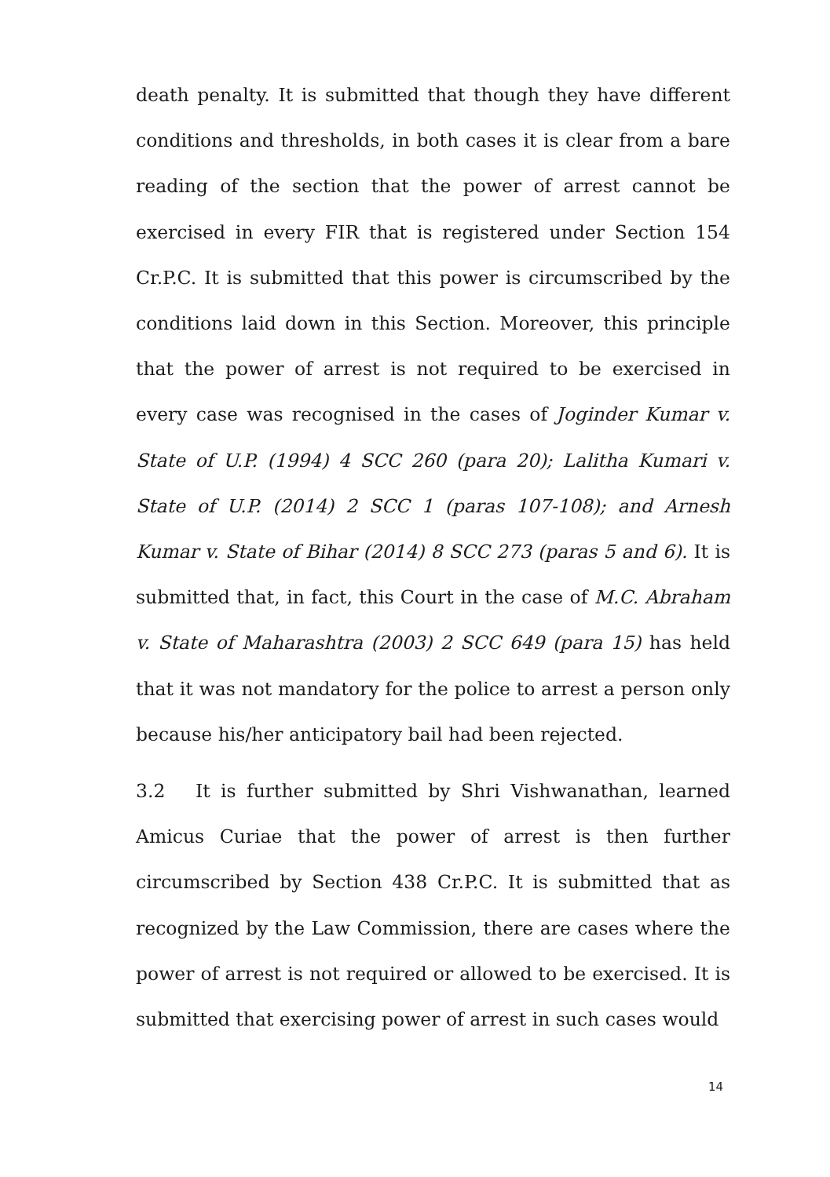death penalty. It is submitted that though they have different conditions and thresholds, in both cases it is clear from a bare reading of the section that the power of arrest cannot be exercised in every FIR that is registered under Section 154 Cr.P.C. It is submitted that this power is circumscribed by the conditions laid down in this Section. Moreover, this principle that the power of arrest is not required to be exercised in every case was recognised in the cases of Joginder Kumar v. State of U.P. (1994) 4 SCC 260 (para 20); Lalitha Kumari v. State of U.P. (2014) 2 SCC 1 (paras 107-108); and Arnesh Kumar v. State of Bihar (2014) 8 SCC 273 (paras 5 and 6). It is submitted that, in fact, this Court in the case of M.C. Abraham v. State of Maharashtra (2003) 2 SCC 649 (para 15) has held that it was not mandatory for the police to arrest a person only because his/her anticipatory bail had been rejected.
3.2 It is further submitted by Shri Vishwanathan, learned Amicus Curiae that the power of arrest is then further circumscribed by Section 438 Cr.P.C. It is submitted that as recognized by the Law Commission, there are cases where the power of arrest is not required or allowed to be exercised. It is submitted that exercising power of arrest in such cases would
14